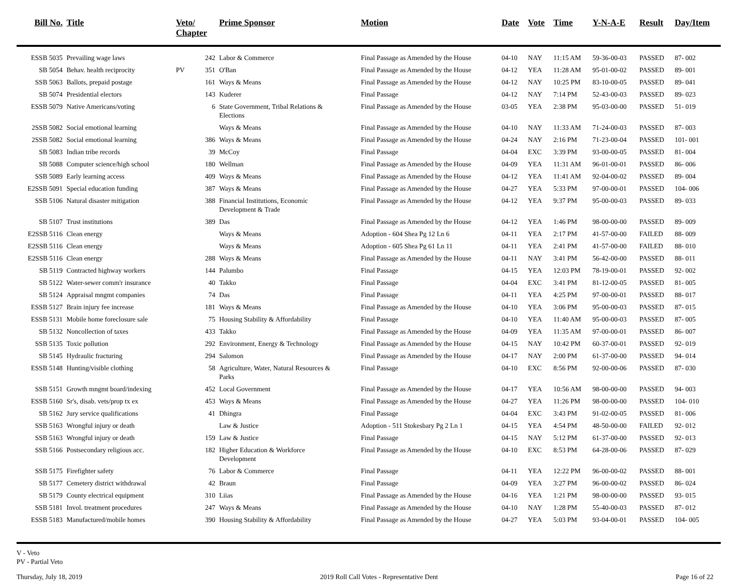| Bill No. | Title | Veto/ Chapter | | Prime Sponsor | Motion | Date | Vote | Time | Y-N-A-E | Result | Day/Item |
| --- | --- | --- | --- | --- | --- | --- | --- | --- | --- | --- | --- |
| ESSB 5035 | Prevailing wage laws | | 242 | Labor & Commerce | Final Passage as Amended by the House | 04-10 | NAY | 11:15 AM | 59-36-00-03 | PASSED | 87- 002 |
| SB 5054 | Behav. health reciprocity | PV | 351 | O'Ban | Final Passage as Amended by the House | 04-12 | YEA | 11:28 AM | 95-01-00-02 | PASSED | 89- 001 |
| SSB 5063 | Ballots, prepaid postage | | 161 | Ways & Means | Final Passage as Amended by the House | 04-12 | NAY | 10:25 PM | 83-10-00-05 | PASSED | 89- 041 |
| SB 5074 | Presidential electors | | 143 | Kuderer | Final Passage | 04-12 | NAY | 7:14 PM | 52-43-00-03 | PASSED | 89- 023 |
| ESSB 5079 | Native Americans/voting | | 6 | State Government, Tribal Relations & Elections | Final Passage as Amended by the House | 03-05 | YEA | 2:38 PM | 95-03-00-00 | PASSED | 51- 019 |
| 2SSB 5082 | Social emotional learning | | | Ways & Means | Final Passage as Amended by the House | 04-10 | NAY | 11:33 AM | 71-24-00-03 | PASSED | 87- 003 |
| 2SSB 5082 | Social emotional learning | | 386 | Ways & Means | Final Passage as Amended by the House | 04-24 | NAY | 2:16 PM | 71-23-00-04 | PASSED | 101- 001 |
| SB 5083 | Indian tribe records | | 39 | McCoy | Final Passage | 04-04 | EXC | 3:39 PM | 93-00-00-05 | PASSED | 81- 004 |
| SB 5088 | Computer science/high school | | 180 | Wellman | Final Passage as Amended by the House | 04-09 | YEA | 11:31 AM | 96-01-00-01 | PASSED | 86- 006 |
| SSB 5089 | Early learning access | | 409 | Ways & Means | Final Passage as Amended by the House | 04-12 | YEA | 11:41 AM | 92-04-00-02 | PASSED | 89- 004 |
| E2SSB 5091 | Special education funding | | 387 | Ways & Means | Final Passage as Amended by the House | 04-27 | YEA | 5:33 PM | 97-00-00-01 | PASSED | 104- 006 |
| SSB 5106 | Natural disaster mitigation | | 388 | Financial Institutions, Economic Development & Trade | Final Passage as Amended by the House | 04-12 | YEA | 9:37 PM | 95-00-00-03 | PASSED | 89- 033 |
| SB 5107 | Trust institutions | | 389 | Das | Final Passage as Amended by the House | 04-12 | YEA | 1:46 PM | 98-00-00-00 | PASSED | 89- 009 |
| E2SSB 5116 | Clean energy | | | Ways & Means | Adoption - 604 Shea Pg 12 Ln 6 | 04-11 | YEA | 2:17 PM | 41-57-00-00 | FAILED | 88- 009 |
| E2SSB 5116 | Clean energy | | | Ways & Means | Adoption - 605 Shea Pg 61 Ln 11 | 04-11 | YEA | 2:41 PM | 41-57-00-00 | FAILED | 88- 010 |
| E2SSB 5116 | Clean energy | | 288 | Ways & Means | Final Passage as Amended by the House | 04-11 | NAY | 3:41 PM | 56-42-00-00 | PASSED | 88- 011 |
| SB 5119 | Contracted highway workers | | 144 | Palumbo | Final Passage | 04-15 | YEA | 12:03 PM | 78-19-00-01 | PASSED | 92- 002 |
| SB 5122 | Water-sewer comm'r insurance | | 40 | Takko | Final Passage | 04-04 | EXC | 3:41 PM | 81-12-00-05 | PASSED | 81- 005 |
| SB 5124 | Appraisal mngmt companies | | 74 | Das | Final Passage | 04-11 | YEA | 4:25 PM | 97-00-00-01 | PASSED | 88- 017 |
| ESSB 5127 | Brain injury fee increase | | 181 | Ways & Means | Final Passage as Amended by the House | 04-10 | YEA | 3:06 PM | 95-00-00-03 | PASSED | 87- 015 |
| ESSB 5131 | Mobile home foreclosure sale | | 75 | Housing Stability & Affordability | Final Passage | 04-10 | YEA | 11:40 AM | 95-00-00-03 | PASSED | 87- 005 |
| SB 5132 | Noncollection of taxes | | 433 | Takko | Final Passage as Amended by the House | 04-09 | YEA | 11:35 AM | 97-00-00-01 | PASSED | 86- 007 |
| SSB 5135 | Toxic pollution | | 292 | Environment, Energy & Technology | Final Passage as Amended by the House | 04-15 | NAY | 10:42 PM | 60-37-00-01 | PASSED | 92- 019 |
| SB 5145 | Hydraulic fracturing | | 294 | Salomon | Final Passage as Amended by the House | 04-17 | NAY | 2:00 PM | 61-37-00-00 | PASSED | 94- 014 |
| ESSB 5148 | Hunting/visible clothing | | 58 | Agriculture, Water, Natural Resources & Parks | Final Passage | 04-10 | EXC | 8:56 PM | 92-00-00-06 | PASSED | 87- 030 |
| SSB 5151 | Growth mngmt board/indexing | | 452 | Local Government | Final Passage as Amended by the House | 04-17 | YEA | 10:56 AM | 98-00-00-00 | PASSED | 94- 003 |
| ESSB 5160 | Sr's, disab. vets/prop tx ex | | 453 | Ways & Means | Final Passage as Amended by the House | 04-27 | YEA | 11:26 PM | 98-00-00-00 | PASSED | 104- 010 |
| SB 5162 | Jury service qualifications | | 41 | Dhingra | Final Passage | 04-04 | EXC | 3:43 PM | 91-02-00-05 | PASSED | 81- 006 |
| SSB 5163 | Wrongful injury or death | | | Law & Justice | Adoption - 511 Stokesbary Pg 2 Ln 1 | 04-15 | YEA | 4:54 PM | 48-50-00-00 | FAILED | 92- 012 |
| SSB 5163 | Wrongful injury or death | | 159 | Law & Justice | Final Passage | 04-15 | NAY | 5:12 PM | 61-37-00-00 | PASSED | 92- 013 |
| SSB 5166 | Postsecondary religious acc. | | 182 | Higher Education & Workforce Development | Final Passage as Amended by the House | 04-10 | EXC | 8:53 PM | 64-28-00-06 | PASSED | 87- 029 |
| SSB 5175 | Firefighter safety | | 76 | Labor & Commerce | Final Passage | 04-11 | YEA | 12:22 PM | 96-00-00-02 | PASSED | 88- 001 |
| SB 5177 | Cemetery district withdrawal | | 42 | Braun | Final Passage | 04-09 | YEA | 3:27 PM | 96-00-00-02 | PASSED | 86- 024 |
| SB 5179 | County electrical equipment | | 310 | Liias | Final Passage as Amended by the House | 04-16 | YEA | 1:21 PM | 98-00-00-00 | PASSED | 93- 015 |
| SSB 5181 | Invol. treatment procedures | | 247 | Ways & Means | Final Passage as Amended by the House | 04-10 | NAY | 1:28 PM | 55-40-00-03 | PASSED | 87- 012 |
| ESSB 5183 | Manufactured/mobile homes | | 390 | Housing Stability & Affordability | Final Passage as Amended by the House | 04-27 | YEA | 5:03 PM | 93-04-00-01 | PASSED | 104- 005 |
V - Veto
PV - Partial Veto
Thursday, July 18, 2019 2019 Roll Call Votes - Representative Dent Page 16 of 22